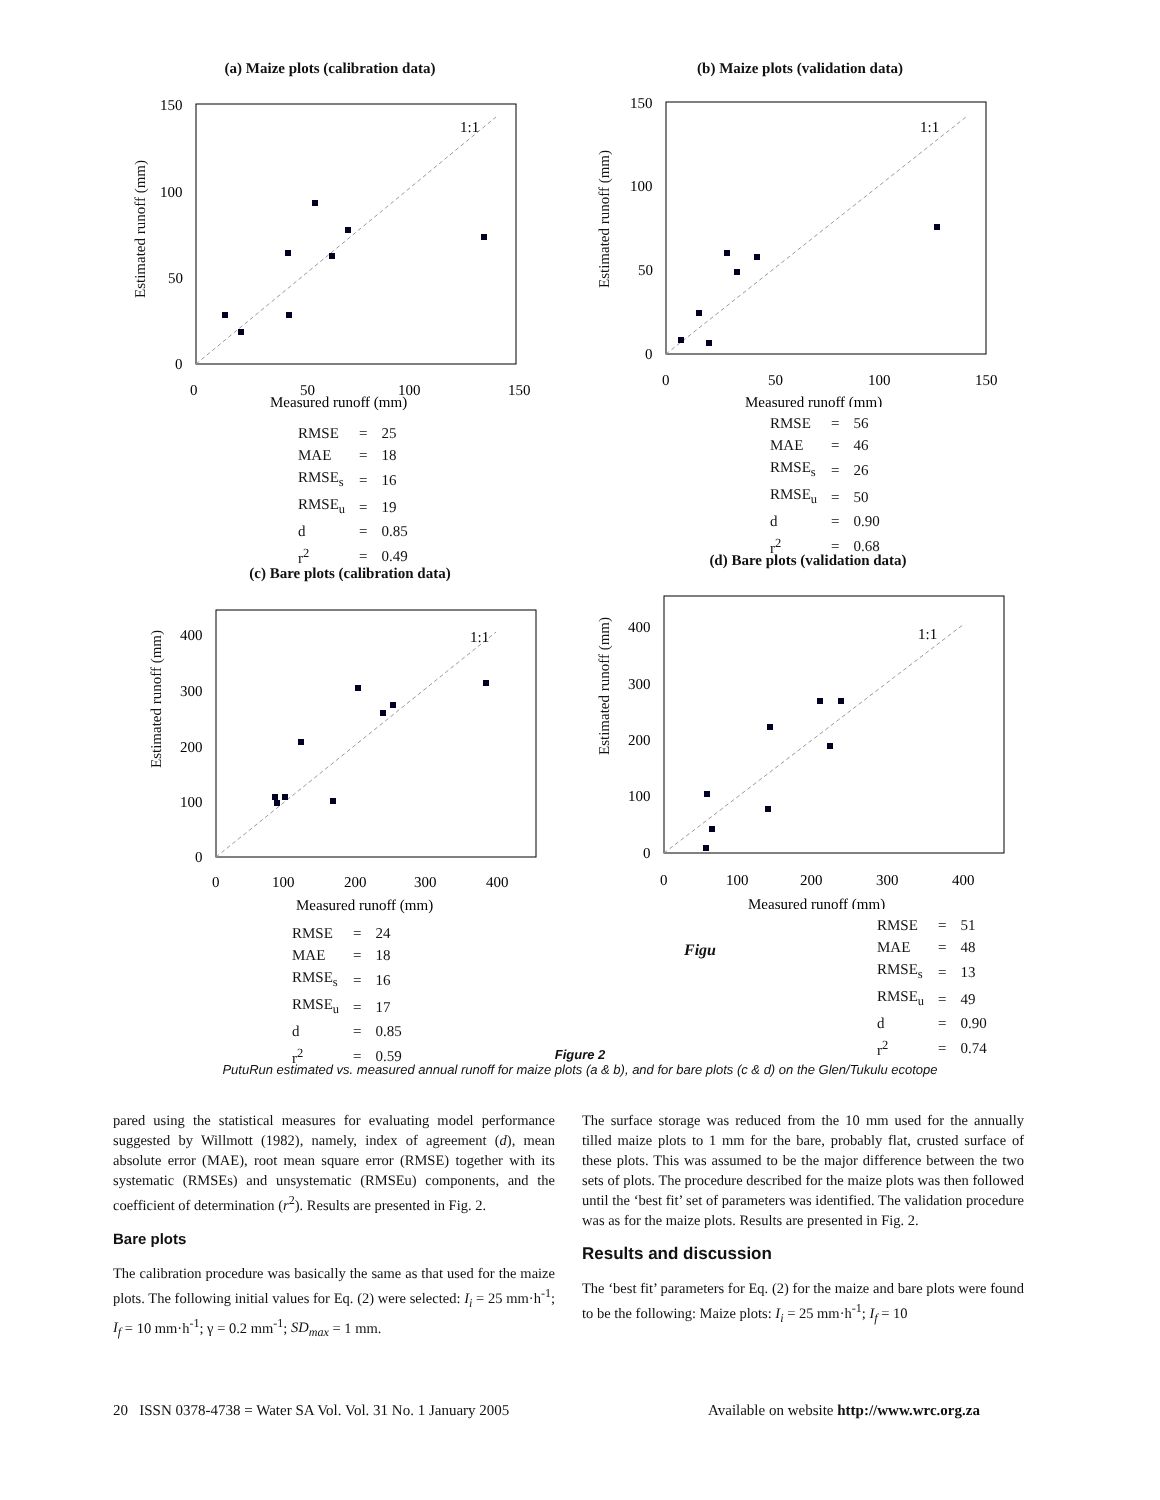(a) Maize plots (calibration data)
1:1
0
50
100
150
0
50
100
150
Measured runoff (mm)
Estimated runoff (mm)
| RMSE | = | 25 |
| MAE | = | 18 |
| RMSE<sub>s</sub> | = | 16 |
| RMSE<sub>u</sub> | = | 19 |
| d | = | 0.85 |
| r<sup>2</sup> | = | 0.49 |
(b) Maize plots (validation data)
1:1
0
50
100
150
0
50
100
150
Measured runoff (mm)
Estimated runoff (mm)
| RMSE | = | 56 |
| MAE | = | 46 |
| RMSE<sub>s</sub> | = | 26 |
| RMSE<sub>u</sub> | = | 50 |
| d | = | 0.90 |
| r<sup>2</sup> | = | 0.68 |
(c) Bare plots (calibration data)
1:1
0
100
200
300
400
0
100
200
300
400
Measured runoff (mm)
Estimated runoff (mm)
| RMSE | = | 24 |
| MAE | = | 18 |
| RMSE<sub>s</sub> | = | 16 |
| RMSE<sub>u</sub> | = | 17 |
| d | = | 0.85 |
| r<sup>2</sup> | = | 0.59 |
(d) Bare plots (validation data)
1:1
0
100
200
300
400
0
100
200
300
400
Measured runoff (mm)
Estimated runoff (mm)
Figu
| RMSE | = | 51 |
| MAE | = | 48 |
| RMSE<sub>s</sub> | = | 13 |
| RMSE<sub>u</sub> | = | 49 |
| d | = | 0.90 |
| r<sup>2</sup> | = | 0.74 |
Figure 2
PutuRun estimated vs. measured annual runoff for maize plots (a & b), and for bare plots (c & d) on the Glen/Tukulu ecotope
pared using the statistical measures for evaluating model performance suggested by Willmott (1982), namely, index of agreement (d), mean absolute error (MAE), root mean square error (RMSE) together with its systematic (RMSEs) and unsystematic (RMSEu) components, and the coefficient of determination (r<sup>2</sup>). Results are presented in Fig. 2.
Bare plots
The calibration procedure was basically the same as that used for the maize plots. The following initial values for Eq. (2) were selected: I<sub>i</sub> = 25 mm·h<sup>-1</sup>; I<sub>f</sub> = 10 mm·h<sup>-1</sup>; γ = 0.2 mm<sup>-1</sup>; SD<sub>max</sub> = 1 mm.
The surface storage was reduced from the 10 mm used for the annually tilled maize plots to 1 mm for the bare, probably flat, crusted surface of these plots. This was assumed to be the major difference between the two sets of plots. The procedure described for the maize plots was then followed until the ‘best fit’ set of parameters was identified. The validation procedure was as for the maize plots. Results are presented in Fig. 2.
Results and discussion
The ‘best fit’ parameters for Eq. (2) for the maize and bare plots were found to be the following: Maize plots: I<sub>i</sub> = 25 mm·h<sup>-1</sup>; I<sub>f</sub> = 10
20 ISSN 0378-4738 = Water SA Vol. Vol. 31 No. 1 January 2005
Available on website http://www.wrc.org.za